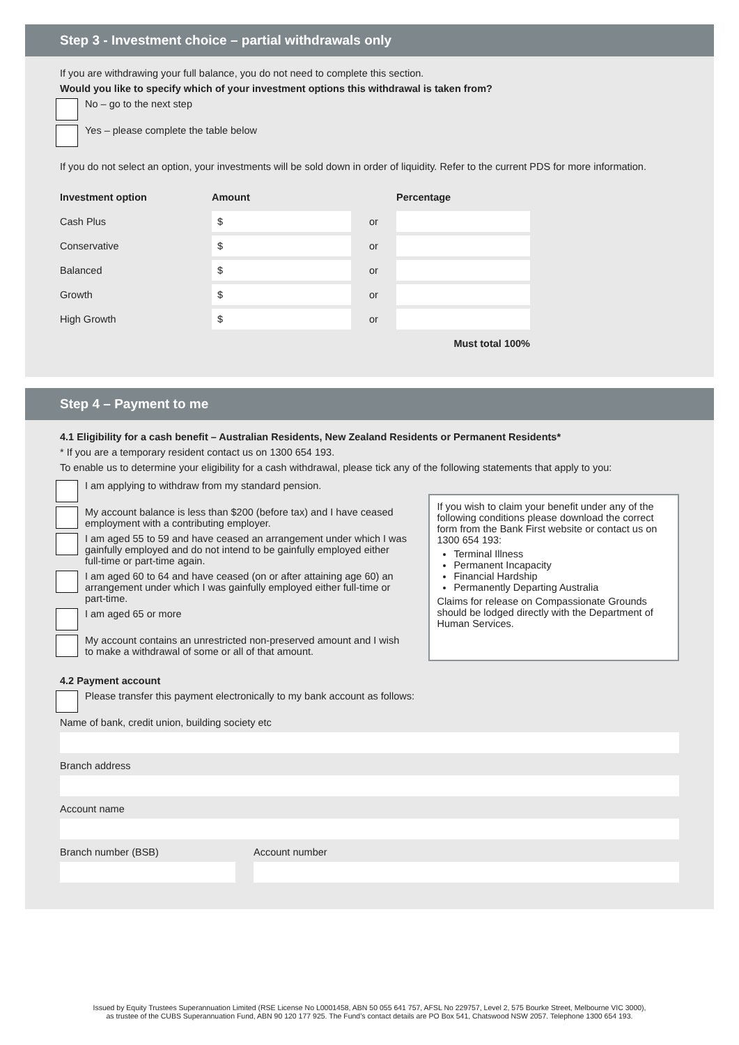Step 3 - Investment choice – partial withdrawals only
If you are withdrawing your full balance, you do not need to complete this section.
Would you like to specify which of your investment options this withdrawal is taken from?
No – go to the next step
Yes – please complete the table below
If you do not select an option, your investments will be sold down in order of liquidity. Refer to the current PDS for more information.
| Investment option | Amount | | Percentage |
| --- | --- | --- | --- |
| Cash Plus | $ | or | |
| Conservative | $ | or | |
| Balanced | $ | or | |
| Growth | $ | or | |
| High Growth | $ | or | |
| Must total 100% | | | |
Step 4 – Payment to me
4.1 Eligibility for a cash benefit – Australian Residents, New Zealand Residents or Permanent Residents*
* If you are a temporary resident contact us on 1300 654 193.
To enable us to determine your eligibility for a cash withdrawal, please tick any of the following statements that apply to you:
I am applying to withdraw from my standard pension.
My account balance is less than $200 (before tax) and I have ceased employment with a contributing employer.
I am aged 55 to 59 and have ceased an arrangement under which I was gainfully employed and do not intend to be gainfully employed either full-time or part-time again.
I am aged 60 to 64 and have ceased (on or after attaining age 60) an arrangement under which I was gainfully employed either full-time or part-time.
I am aged 65 or more
My account contains an unrestricted non-preserved amount and I wish to make a withdrawal of some or all of that amount.
If you wish to claim your benefit under any of the following conditions please download the correct form from the Bank First website or contact us on 1300 654 193:
Terminal Illness
Permanent Incapacity
Financial Hardship
Permanently Departing Australia
Claims for release on Compassionate Grounds should be lodged directly with the Department of Human Services.
4.2 Payment account
Please transfer this payment electronically to my bank account as follows:
Name of bank, credit union, building society etc
Branch address
Account name
Branch number (BSB) Account number
Issued by Equity Trustees Superannuation Limited (RSE License No L0001458, ABN 50 055 641 757, AFSL No 229757, Level 2, 575 Bourke Street, Melbourne VIC 3000),
as trustee of the CUBS Superannuation Fund, ABN 90 120 177 925. The Fund’s contact details are PO Box 541, Chatswood NSW 2057. Telephone 1300 654 193.